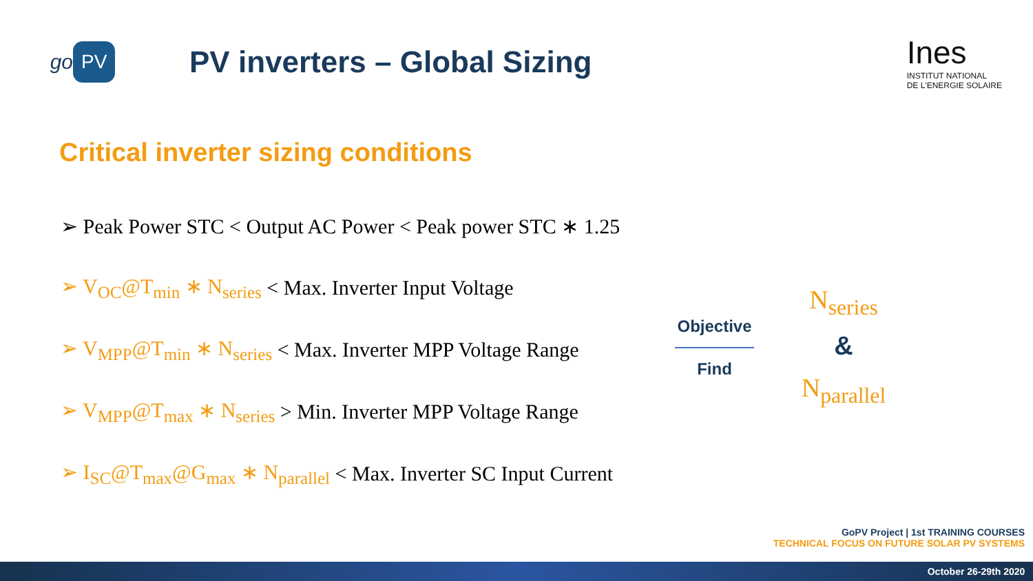go PV
PV inverters – Global Sizing
Ines
INSTITUT NATIONAL
DE L'ENERGIE SOLAIRE
Critical inverter sizing conditions
➢ Peak Power STC < Output AC Power < Peak power STC ∗ 1.25
➢ V<sub>OC</sub>@T<sub>min</sub> ∗ N<sub>series</sub> < Max. Inverter Input Voltage
➢ V<sub>MPP</sub>@T<sub>min</sub> ∗ N<sub>series</sub> < Max. Inverter MPP Voltage Range
➢ V<sub>MPP</sub>@T<sub>max</sub> ∗ N<sub>series</sub> > Min. Inverter MPP Voltage Range
➢ I<sub>SC</sub>@T<sub>max</sub>@G<sub>max</sub> ∗ N<sub>parallel</sub> < Max. Inverter SC Input Current
Objective
Find
N<sub>series</sub>
&
N<sub>parallel</sub>
GoPV Project | 1st TRAINING COURSES
TECHNICAL FOCUS ON FUTURE SOLAR PV SYSTEMS
October 26-29th 2020